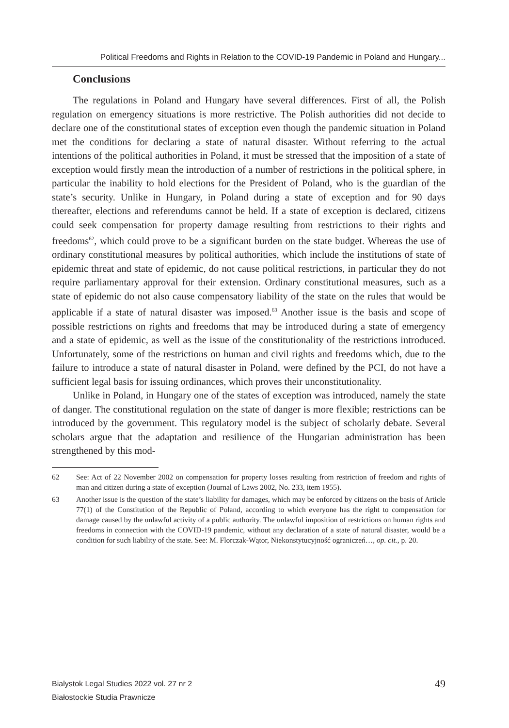Political Freedoms and Rights in Relation to the COVID-19 Pandemic in Poland and Hungary...
Conclusions
The regulations in Poland and Hungary have several differences. First of all, the Polish regulation on emergency situations is more restrictive. The Polish authorities did not decide to declare one of the constitutional states of exception even though the pandemic situation in Poland met the conditions for declaring a state of natural disaster. Without referring to the actual intentions of the political authorities in Poland, it must be stressed that the imposition of a state of exception would firstly mean the introduction of a number of restrictions in the political sphere, in particular the inability to hold elections for the President of Poland, who is the guardian of the state’s security. Unlike in Hungary, in Poland during a state of exception and for 90 days thereafter, elections and referendums cannot be held. If a state of exception is declared, citizens could seek compensation for property damage resulting from restrictions to their rights and freedoms<sup>62</sup>, which could prove to be a significant burden on the state budget. Whereas the use of ordinary constitutional measures by political authorities, which include the institutions of state of epidemic threat and state of epidemic, do not cause political restrictions, in particular they do not require parliamentary approval for their extension. Ordinary constitutional measures, such as a state of epidemic do not also cause compensatory liability of the state on the rules that would be applicable if a state of natural disaster was imposed.<sup>63</sup> Another issue is the basis and scope of possible restrictions on rights and freedoms that may be introduced during a state of emergency and a state of epidemic, as well as the issue of the constitutionality of the restrictions introduced. Unfortunately, some of the restrictions on human and civil rights and freedoms which, due to the failure to introduce a state of natural disaster in Poland, were defined by the PCI, do not have a sufficient legal basis for issuing ordinances, which proves their unconstitutionality.
Unlike in Poland, in Hungary one of the states of exception was introduced, namely the state of danger. The constitutional regulation on the state of danger is more flexible; restrictions can be introduced by the government. This regulatory model is the subject of scholarly debate. Several scholars argue that the adaptation and resilience of the Hungarian administration has been strengthened by this mod-
62 See: Act of 22 November 2002 on compensation for property losses resulting from restriction of freedom and rights of man and citizen during a state of exception (Journal of Laws 2002, No. 233, item 1955).
63 Another issue is the question of the state’s liability for damages, which may be enforced by citizens on the basis of Article 77(1) of the Constitution of the Republic of Poland, according to which everyone has the right to compensation for damage caused by the unlawful activity of a public authority. The unlawful imposition of restrictions on human rights and freedoms in connection with the COVID-19 pandemic, without any declaration of a state of natural disaster, would be a condition for such liability of the state. See: M. Florczak-Wątor, Niekonstytucyjność ograniczeń…, op. cit., p. 20.
Bialystok Legal Studies 2022 vol. 27 nr 2
Białostockie Studia Prawnicze
49